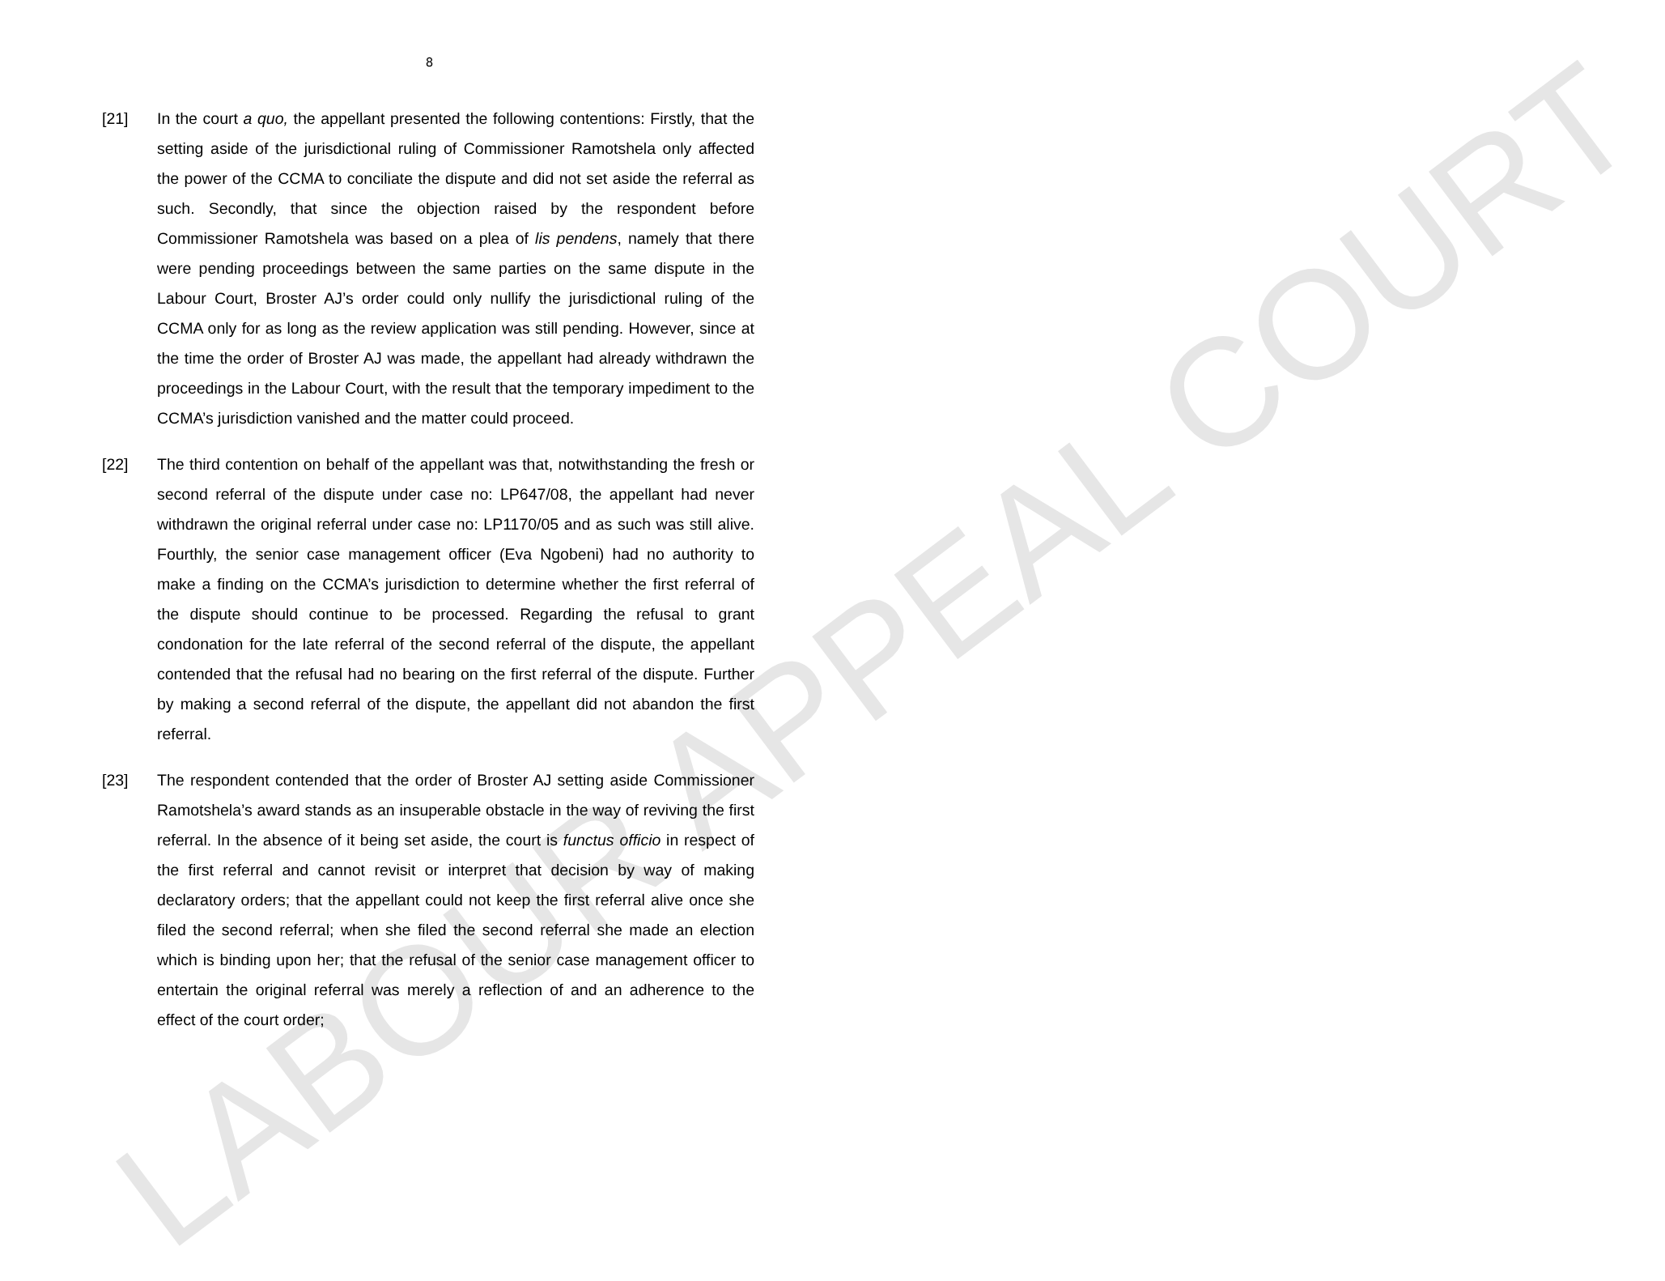LABOUR APPEAL COURT
8
[21] In the court a quo, the appellant presented the following contentions: Firstly, that the setting aside of the jurisdictional ruling of Commissioner Ramotshela only affected the power of the CCMA to conciliate the dispute and did not set aside the referral as such. Secondly, that since the objection raised by the respondent before Commissioner Ramotshela was based on a plea of lis pendens, namely that there were pending proceedings between the same parties on the same dispute in the Labour Court, Broster AJ’s order could only nullify the jurisdictional ruling of the CCMA only for as long as the review application was still pending. However, since at the time the order of Broster AJ was made, the appellant had already withdrawn the proceedings in the Labour Court, with the result that the temporary impediment to the CCMA’s jurisdiction vanished and the matter could proceed.
[22] The third contention on behalf of the appellant was that, notwithstanding the fresh or second referral of the dispute under case no: LP647/08, the appellant had never withdrawn the original referral under case no: LP1170/05 and as such was still alive. Fourthly, the senior case management officer (Eva Ngobeni) had no authority to make a finding on the CCMA’s jurisdiction to determine whether the first referral of the dispute should continue to be processed. Regarding the refusal to grant condonation for the late referral of the second referral of the dispute, the appellant contended that the refusal had no bearing on the first referral of the dispute. Further by making a second referral of the dispute, the appellant did not abandon the first referral.
[23] The respondent contended that the order of Broster AJ setting aside Commissioner Ramotshela’s award stands as an insuperable obstacle in the way of reviving the first referral. In the absence of it being set aside, the court is functus officio in respect of the first referral and cannot revisit or interpret that decision by way of making declaratory orders; that the appellant could not keep the first referral alive once she filed the second referral; when she filed the second referral she made an election which is binding upon her; that the refusal of the senior case management officer to entertain the original referral was merely a reflection of and an adherence to the effect of the court order;